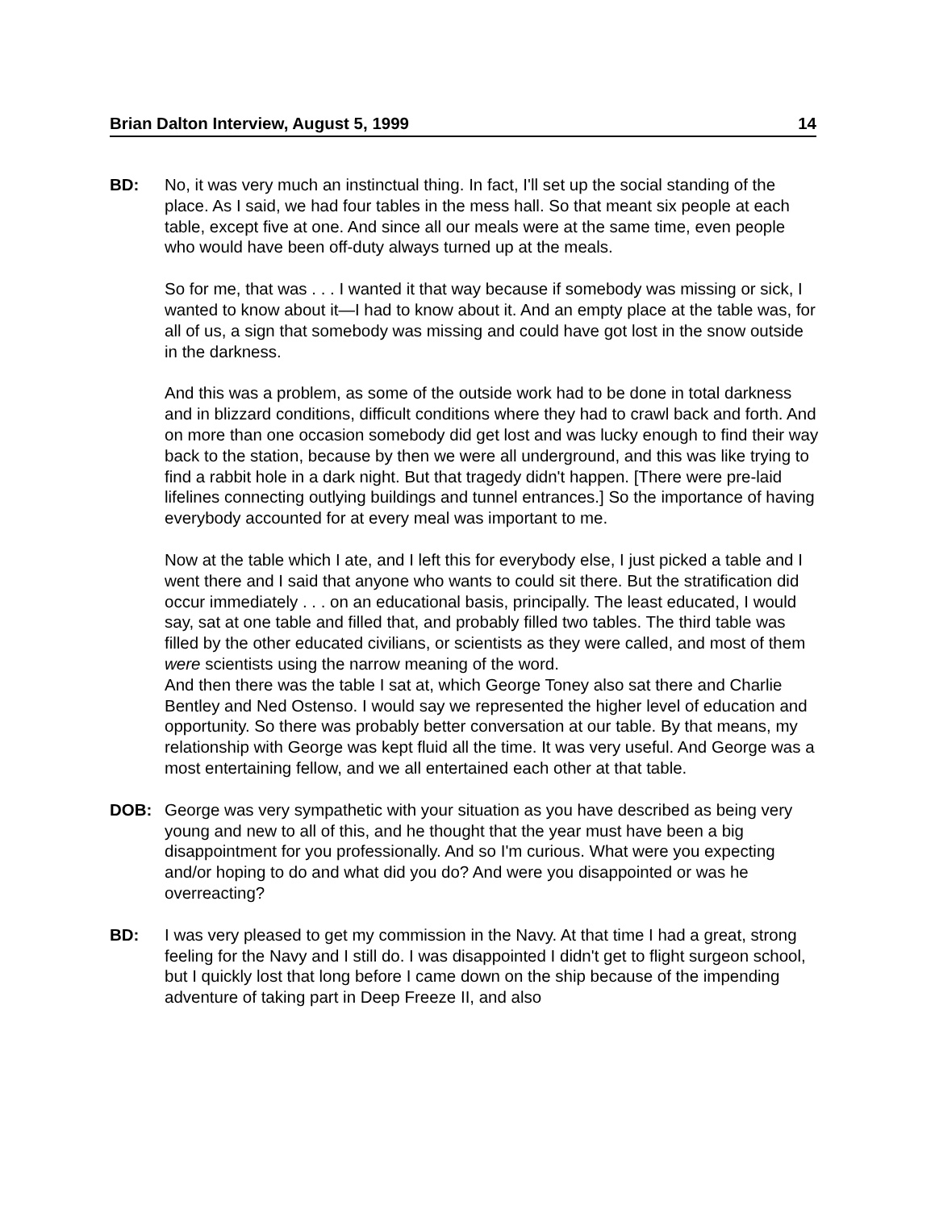Brian Dalton Interview, August 5, 1999 14
BD: No, it was very much an instinctual thing. In fact, I'll set up the social standing of the place. As I said, we had four tables in the mess hall. So that meant six people at each table, except five at one. And since all our meals were at the same time, even people who would have been off-duty always turned up at the meals.
So for me, that was . . . I wanted it that way because if somebody was missing or sick, I wanted to know about it—I had to know about it. And an empty place at the table was, for all of us, a sign that somebody was missing and could have got lost in the snow outside in the darkness.
And this was a problem, as some of the outside work had to be done in total darkness and in blizzard conditions, difficult conditions where they had to crawl back and forth. And on more than one occasion somebody did get lost and was lucky enough to find their way back to the station, because by then we were all underground, and this was like trying to find a rabbit hole in a dark night. But that tragedy didn't happen. [There were pre-laid lifelines connecting outlying buildings and tunnel entrances.] So the importance of having everybody accounted for at every meal was important to me.
Now at the table which I ate, and I left this for everybody else, I just picked a table and I went there and I said that anyone who wants to could sit there. But the stratification did occur immediately . . . on an educational basis, principally. The least educated, I would say, sat at one table and filled that, and probably filled two tables. The third table was filled by the other educated civilians, or scientists as they were called, and most of them were scientists using the narrow meaning of the word.
And then there was the table I sat at, which George Toney also sat there and Charlie Bentley and Ned Ostenso. I would say we represented the higher level of education and opportunity. So there was probably better conversation at our table. By that means, my relationship with George was kept fluid all the time. It was very useful. And George was a most entertaining fellow, and we all entertained each other at that table.
DOB: George was very sympathetic with your situation as you have described as being very young and new to all of this, and he thought that the year must have been a big disappointment for you professionally. And so I'm curious. What were you expecting and/or hoping to do and what did you do? And were you disappointed or was he overreacting?
BD: I was very pleased to get my commission in the Navy. At that time I had a great, strong feeling for the Navy and I still do. I was disappointed I didn't get to flight surgeon school, but I quickly lost that long before I came down on the ship because of the impending adventure of taking part in Deep Freeze II, and also